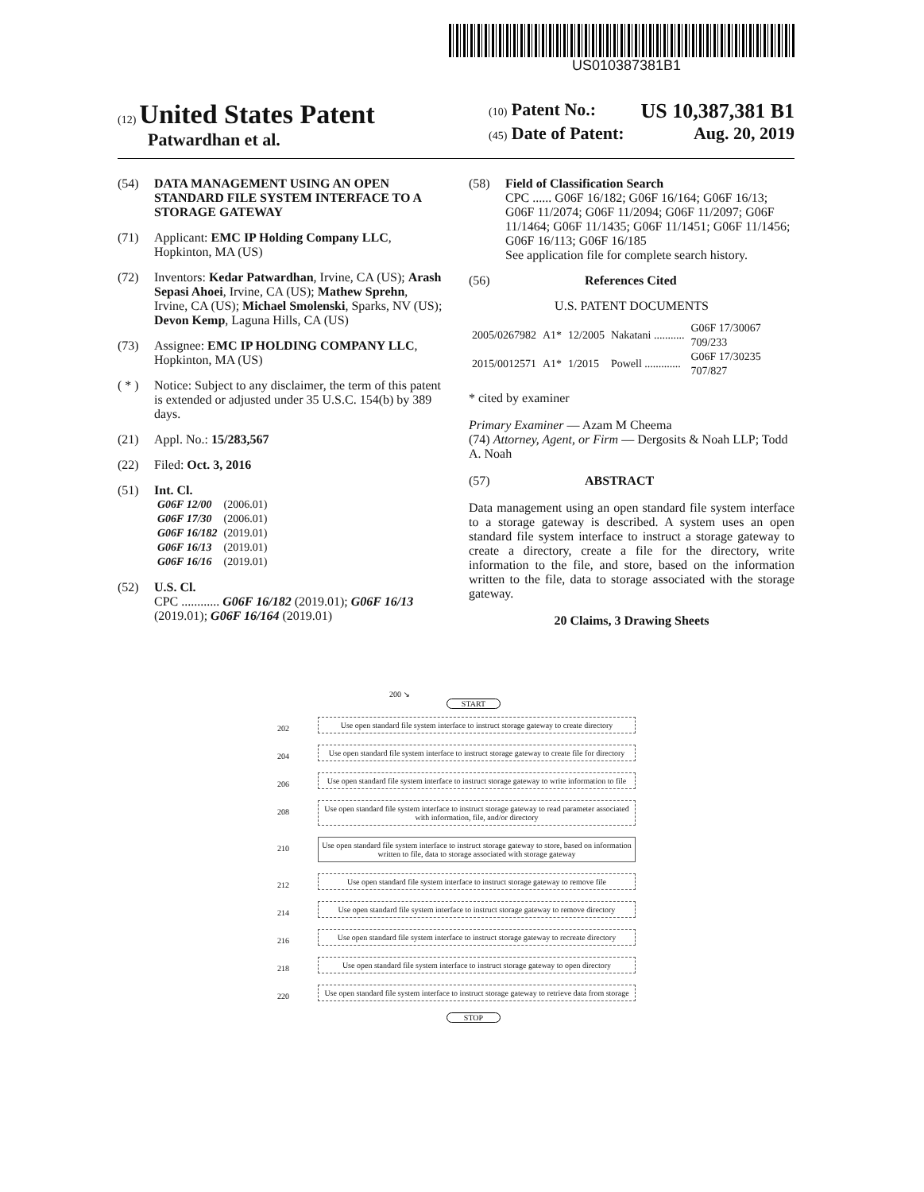US010387381B1
(12) United States Patent
Patwardhan et al.
(10) Patent No.: US 10,387,381 B1
(45) Date of Patent: Aug. 20, 2019
(54) DATA MANAGEMENT USING AN OPEN STANDARD FILE SYSTEM INTERFACE TO A STORAGE GATEWAY
(71) Applicant: EMC IP Holding Company LLC, Hopkinton, MA (US)
(72) Inventors: Kedar Patwardhan, Irvine, CA (US); Arash Sepasi Ahoei, Irvine, CA (US); Mathew Sprehn, Irvine, CA (US); Michael Smolenski, Sparks, NV (US); Devon Kemp, Laguna Hills, CA (US)
(73) Assignee: EMC IP HOLDING COMPANY LLC, Hopkinton, MA (US)
( * ) Notice: Subject to any disclaimer, the term of this patent is extended or adjusted under 35 U.S.C. 154(b) by 389 days.
(21) Appl. No.: 15/283,567
(22) Filed: Oct. 3, 2016
(51) Int. Cl.
| G06F 12/00 | (2006.01) |
| G06F 17/30 | (2006.01) |
| G06F 16/182 | (2019.01) |
| G06F 16/13 | (2019.01) |
| G06F 16/16 | (2019.01) |
(52) U.S. Cl.
CPC ............ G06F 16/182 (2019.01); G06F 16/13 (2019.01); G06F 16/164 (2019.01)
(58) Field of Classification Search
CPC ...... G06F 16/182; G06F 16/164; G06F 16/13; G06F 11/2074; G06F 11/2094; G06F 11/2097; G06F 11/1464; G06F 11/1435; G06F 11/1451; G06F 11/1456; G06F 16/113; G06F 16/185
See application file for complete search history.
(56) References Cited
U.S. PATENT DOCUMENTS
| 2005/0267982 | A1* | 12/2005 | Nakatani ........... | G06F 17/30067 709/233 |
| 2015/0012571 | A1* | 1/2015 | Powell ............. | G06F 17/30235 707/827 |
* cited by examiner
Primary Examiner — Azam M Cheema
(74) Attorney, Agent, or Firm — Dergosits & Noah LLP; Todd A. Noah
(57) ABSTRACT
Data management using an open standard file system interface to a storage gateway is described. A system uses an open standard file system interface to instruct a storage gateway to create a directory, create a file for the directory, write information to the file, and store, based on the information written to the file, data to storage associated with the storage gateway.
20 Claims, 3 Drawing Sheets
200 ↘
START
202 Use open standard file system interface to instruct storage gateway to create directory
204 Use open standard file system interface to instruct storage gateway to create file for directory
206 Use open standard file system interface to instruct storage gateway to write information to file
208 Use open standard file system interface to instruct storage gateway to read parameter associated with information, file, and/or directory
210 Use open standard file system interface to instruct storage gateway to store, based on information written to file, data to storage associated with storage gateway
212 Use open standard file system interface to instruct storage gateway to remove file
214 Use open standard file system interface to instruct storage gateway to remove directory
216 Use open standard file system interface to instruct storage gateway to recreate directory
218 Use open standard file system interface to instruct storage gateway to open directory
220 Use open standard file system interface to instruct storage gateway to retrieve data from storage
STOP